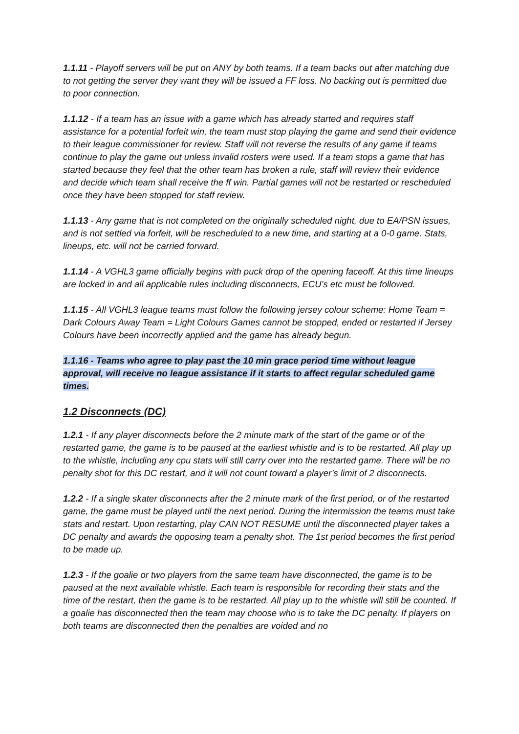1.1.11 - Playoff servers will be put on ANY by both teams. If a team backs out after matching due to not getting the server they want they will be issued a FF loss. No backing out is permitted due to poor connection.
1.1.12 - If a team has an issue with a game which has already started and requires staff assistance for a potential forfeit win, the team must stop playing the game and send their evidence to their league commissioner for review. Staff will not reverse the results of any game if teams continue to play the game out unless invalid rosters were used. If a team stops a game that has started because they feel that the other team has broken a rule, staff will review their evidence and decide which team shall receive the ff win. Partial games will not be restarted or rescheduled once they have been stopped for staff review.
1.1.13 - Any game that is not completed on the originally scheduled night, due to EA/PSN issues, and is not settled via forfeit, will be rescheduled to a new time, and starting at a 0-0 game. Stats, lineups, etc. will not be carried forward.
1.1.14 - A VGHL3 game officially begins with puck drop of the opening faceoff. At this time lineups are locked in and all applicable rules including disconnects, ECU’s etc must be followed.
1.1.15 - All VGHL3 league teams must follow the following jersey colour scheme: Home Team = Dark Colours Away Team = Light Colours Games cannot be stopped, ended or restarted if Jersey Colours have been incorrectly applied and the game has already begun.
1.1.16 - Teams who agree to play past the 10 min grace period time without league approval, will receive no league assistance if it starts to affect regular scheduled game times.
1.2 Disconnects (DC)
1.2.1 - If any player disconnects before the 2 minute mark of the start of the game or of the restarted game, the game is to be paused at the earliest whistle and is to be restarted. All play up to the whistle, including any cpu stats will still carry over into the restarted game. There will be no penalty shot for this DC restart, and it will not count toward a player’s limit of 2 disconnects.
1.2.2 - If a single skater disconnects after the 2 minute mark of the first period, or of the restarted game, the game must be played until the next period. During the intermission the teams must take stats and restart. Upon restarting, play CAN NOT RESUME until the disconnected player takes a DC penalty and awards the opposing team a penalty shot. The 1st period becomes the first period to be made up.
1.2.3 - If the goalie or two players from the same team have disconnected, the game is to be paused at the next available whistle. Each team is responsible for recording their stats and the time of the restart, then the game is to be restarted. All play up to the whistle will still be counted. If a goalie has disconnected then the team may choose who is to take the DC penalty. If players on both teams are disconnected then the penalties are voided and no